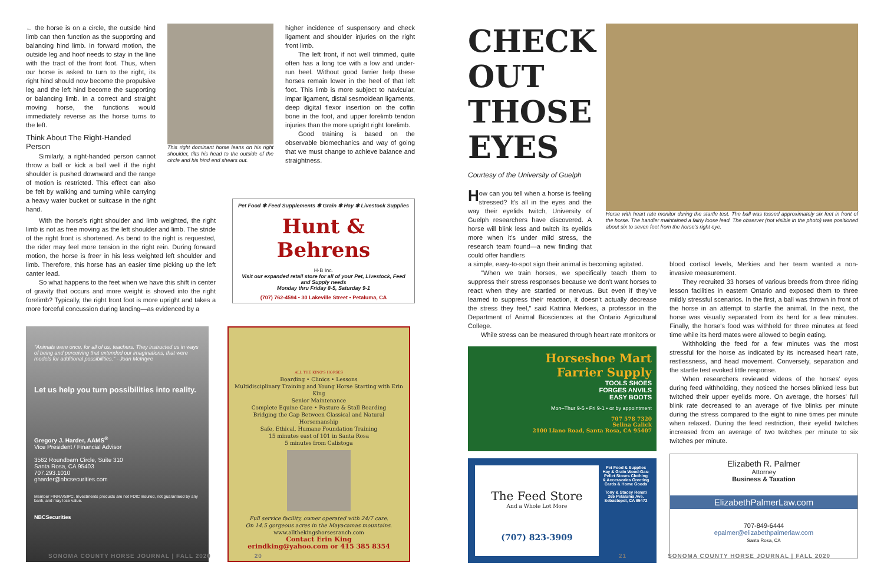← the horse is on a circle, the outside hind limb can then function as the supporting and balancing hind limb. In forward motion, the outside leg and hoof needs to stay in the line with the tract of the front foot. Thus, when our horse is asked to turn to the right, its right hind should now become the propulsive leg and the left hind become the supporting or balancing limb. In a correct and straight moving horse, the functions would immediately reverse as the horse turns to the left.
Think About The Right-Handed Person
Similarly, a right-handed person cannot throw a ball or kick a ball well if the right shoulder is pushed downward and the range of motion is restricted. This effect can also be felt by walking and turning while carrying a heavy water bucket or suitcase in the right hand.
This right dominant horse leans on his right shoulder, tilts his head to the outside of the circle and his hind end shears out.
higher incidence of suspensory and check ligament and shoulder injuries on the right front limb.
The left front, if not well trimmed, quite often has a long toe with a low and under-run heel. Without good farrier help these horses remain lower in the heel of that left foot. This limb is more subject to navicular, impar ligament, distal sesmoidean ligaments, deep digital flexor insertion on the coffin bone in the foot, and upper forelimb tendon injuries than the more upright right forelimb.
Good training is based on the observable biomechanics and way of going that we must change to achieve balance and straightness.
With the horse's right shoulder and limb weighted, the right limb is not as free moving as the left shoulder and limb. The stride of the right front is shortened. As bend to the right is requested, the rider may feel more tension in the right rein. During forward motion, the horse is freer in his less weighted left shoulder and limb. Therefore, this horse has an easier time picking up the left canter lead.
So what happens to the feet when we have this shift in center of gravity that occurs and more weight is shoved into the right forelimb? Typically, the right front foot is more upright and takes a more forceful concussion during landing—as evidenced by a
Pet Food ✱ Feed Supplements ✱ Grain ✱ Hay ✱ Livestock Supplies
Hunt & Behrens
H·B Inc.
Visit our expanded retail store for all of your Pet, Livestock, Feed and Supply needs
Monday thru Friday 8-5, Saturday 9-1
(707) 762-4594 • 30 Lakeville Street • Petaluma, CA
"Animals were once, for all of us, teachers. They instructed us in ways of being and perceiving that extended our imaginations, that were models for additional possibilities." - Joan McIntyre
Let us help you turn possibilities into reality.
Gregory J. Harder, AAMS<sup>®</sup>
Vice President / Financial Advisor
3562 Roundbarn Circle, Suite 310
Santa Rosa, CA 95403
707.293.1010
gharder@nbcsecurities.com
Member FINRA/SIPC. Investments products are not FDIC insured, not guaranteed by any bank, and may lose value.
NBCSecurities
ALL THE KING'S HORSES
Boarding • Clinics • Lessons
Multidisciplinary Training and Young Horse Starting with Erin King
Senior Maintenance
Complete Equine Care • Pasture & Stall Boarding
Bridging the Gap Between Classical and Natural Horsemanship
Safe, Ethical, Humane Foundation Training
15 minutes east of 101 in Santa Rosa
5 minutes from Calistoga
Full service facility, owner operated with 24/7 care.
On 14.5 gorgeous acres in the Mayacamas mountains.
www.allthekingshorsesranch.com
Contact Erin King
erindking@yahoo.com or 415 385 8354
SONOMA COUNTY HORSE JOURNAL | FALL 2020 20
CHECK OUT THOSE EYES
Courtesy of the University of Guelph
How can you tell when a horse is feeling stressed? It's all in the eyes and the way their eyelids twitch, University of Guelph researchers have discovered. A horse will blink less and twitch its eyelids more when it's under mild stress, the research team found—a new finding that could offer handlers
Horse with heart rate monitor during the startle test. The ball was tossed approximately six feet in front of the horse. The handler maintained a fairly loose lead. The observer (not visible in the photo) was positioned about six to seven feet from the horse's right eye.
a simple, easy-to-spot sign their animal is becoming agitated.
"When we train horses, we specifically teach them to suppress their stress responses because we don't want horses to react when they are startled or nervous. But even if they've learned to suppress their reaction, it doesn't actually decrease the stress they feel," said Katrina Merkies, a professor in the Department of Animal Biosciences at the Ontario Agricultural College.
While stress can be measured through heart rate monitors or
Horseshoe Mart
Farrier Supply
TOOLS SHOES
FORGES ANVILS
EASY BOOTS
Mon–Thur 9-5 • Fri 9-1 • or by appointment
707 578 7320
Selina Galick
2100 Llano Road, Santa Rosa, CA 95407
The Feed Store
And a Whole Lot More
(707) 823-3909
Pet Food & Supplies Hay & Grain Wood-Gas-Pellet Stoves Clothing & Accessories Greeting Cards & Home Goods
Tony & Stacey Renati 265 Petaluma Ave. Sebastopol, CA 95472
blood cortisol levels, Merkies and her team wanted a non-invasive measurement.
They recruited 33 horses of various breeds from three riding lesson facilities in eastern Ontario and exposed them to three mildly stressful scenarios. In the first, a ball was thrown in front of the horse in an attempt to startle the animal. In the next, the horse was visually separated from its herd for a few minutes. Finally, the horse's food was withheld for three minutes at feed time while its herd mates were allowed to begin eating.
Withholding the feed for a few minutes was the most stressful for the horse as indicated by its increased heart rate, restlessness, and head movement. Conversely, separation and the startle test evoked little response.
When researchers reviewed videos of the horses' eyes during feed withholding, they noticed the horses blinked less but twitched their upper eyelids more. On average, the horses' full blink rate decreased to an average of five blinks per minute during the stress compared to the eight to nine times per minute when relaxed. During the feed restriction, their eyelid twitches increased from an average of two twitches per minute to six twitches per minute.
Elizabeth R. Palmer
Attorney
Business & Taxation
ElizabethPalmerLaw.com
707-849-6444
epalmer@elizabethpalmerlaw.com
Santa Rosa, CA
21 SONOMA COUNTY HORSE JOURNAL | FALL 2020